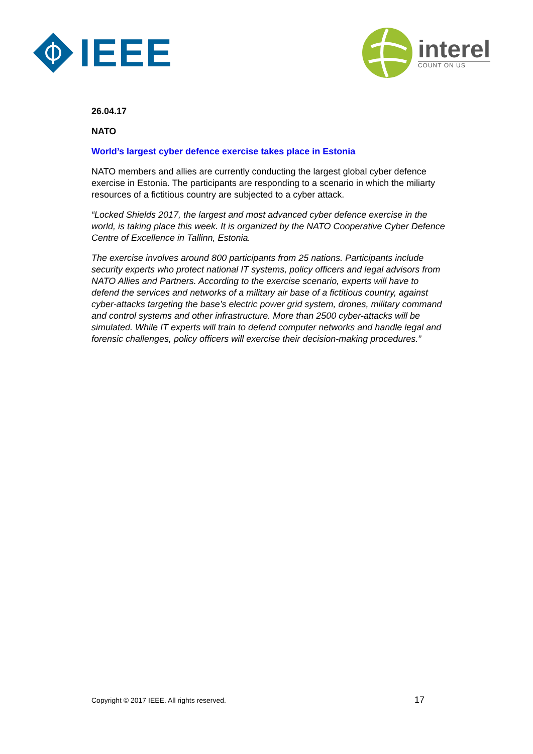IEEE
interel
COUNT ON US
26.04.17
NATO
World’s largest cyber defence exercise takes place in Estonia
NATO members and allies are currently conducting the largest global cyber defence exercise in Estonia. The participants are responding to a scenario in which the miliarty resources of a fictitious country are subjected to a cyber attack.
“Locked Shields 2017, the largest and most advanced cyber defence exercise in the world, is taking place this week. It is organized by the NATO Cooperative Cyber Defence Centre of Excellence in Tallinn, Estonia.
The exercise involves around 800 participants from 25 nations. Participants include security experts who protect national IT systems, policy officers and legal advisors from NATO Allies and Partners. According to the exercise scenario, experts will have to defend the services and networks of a military air base of a fictitious country, against cyber-attacks targeting the base’s electric power grid system, drones, military command and control systems and other infrastructure. More than 2500 cyber-attacks will be simulated. While IT experts will train to defend computer networks and handle legal and forensic challenges, policy officers will exercise their decision-making procedures.”
Copyright © 2017 IEEE. All rights reserved. 17